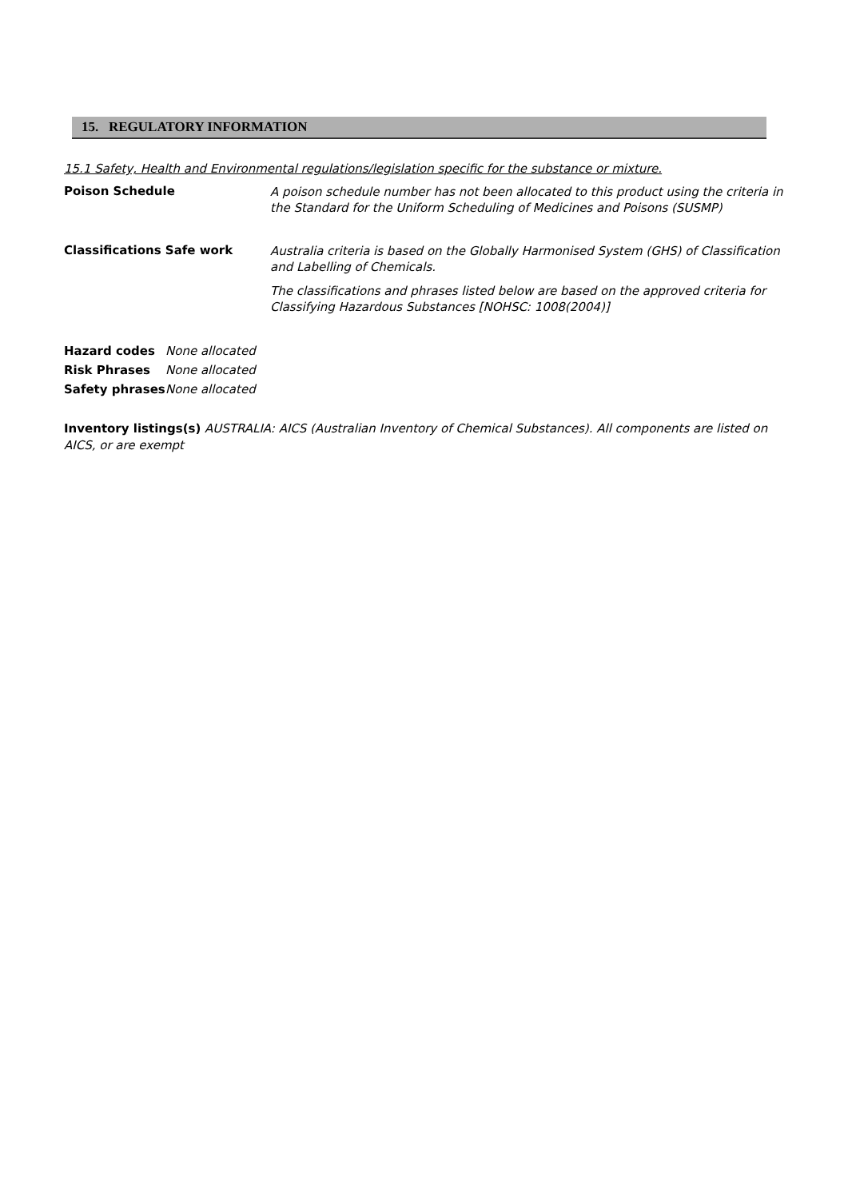15. REGULATORY INFORMATION
15.1 Safety, Health and Environmental regulations/legislation specific for the substance or mixture.
Poison Schedule
A poison schedule number has not been allocated to this product using the criteria in the Standard for the Uniform Scheduling of Medicines and Poisons (SUSMP)
Classifications Safe work
Australia criteria is based on the Globally Harmonised System (GHS) of Classification and Labelling of Chemicals.
The classifications and phrases listed below are based on the approved criteria for Classifying Hazardous Substances [NOHSC: 1008(2004)]
Hazard codes None allocated
Risk Phrases None allocated
Safety phrases None allocated
Inventory listings(s) AUSTRALIA: AICS (Australian Inventory of Chemical Substances). All components are listed on AICS, or are exempt